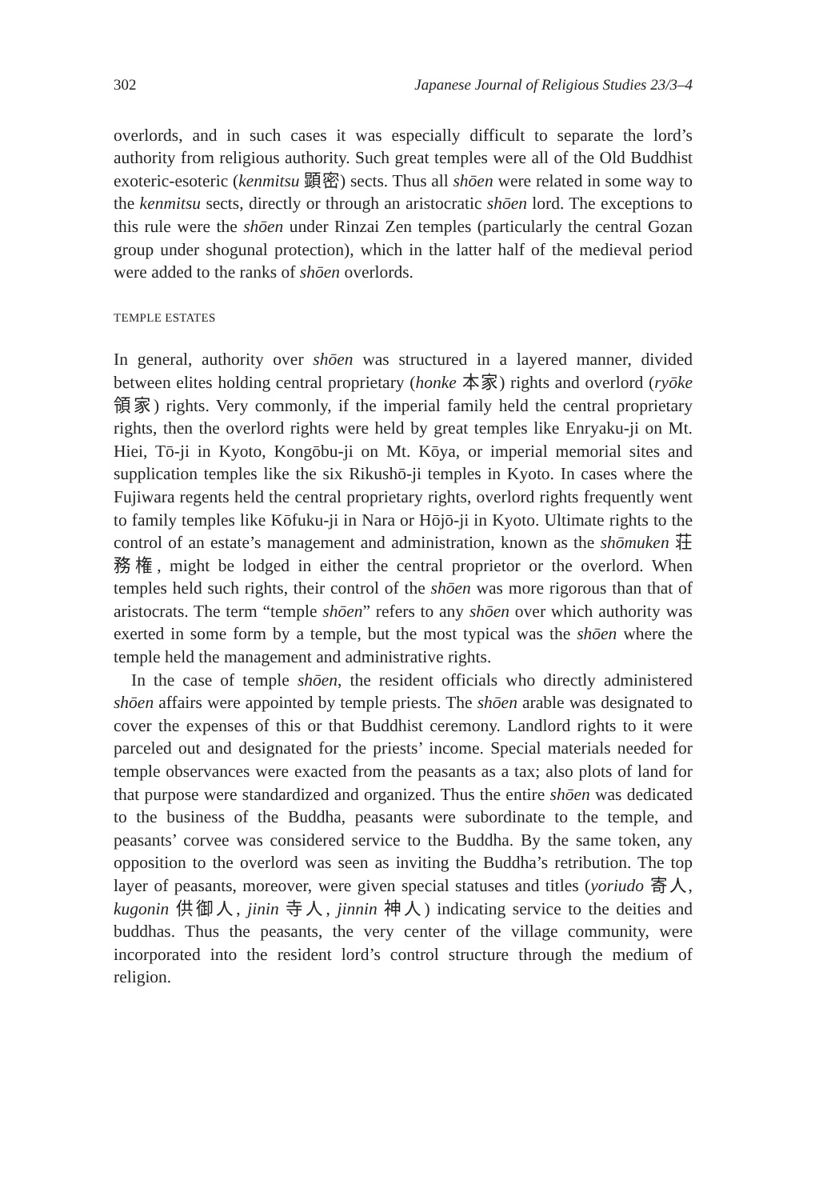302 Japanese Journal of Religious Studies 23/3–4
overlords, and in such cases it was especially difficult to separate the lord’s authority from religious authority. Such great temples were all of the Old Buddhist exoteric-esoteric (kenmitsu 顕密) sects. Thus all shōen were related in some way to the kenmitsu sects, directly or through an aristocratic shōen lord. The exceptions to this rule were the shōen under Rinzai Zen temples (particularly the central Gozan group under shogunal protection), which in the latter half of the medieval period were added to the ranks of shōen overlords.
TEMPLE ESTATES
In general, authority over shōen was structured in a layered manner, divided between elites holding central proprietary (honke 本家) rights and overlord (ryōke 領家) rights. Very commonly, if the imperial family held the central proprietary rights, then the overlord rights were held by great temples like Enryaku-ji on Mt. Hiei, Tō-ji in Kyoto, Kongōbu-ji on Mt. Kōya, or imperial memorial sites and supplication temples like the six Rikushō-ji temples in Kyoto. In cases where the Fujiwara regents held the central proprietary rights, overlord rights frequently went to family temples like Kōfuku-ji in Nara or Hōjō-ji in Kyoto. Ultimate rights to the control of an estate’s management and administration, known as the shōmuken 荘務権, might be lodged in either the central proprietor or the overlord. When temples held such rights, their control of the shōen was more rigorous than that of aristocrats. The term “temple shōen” refers to any shōen over which authority was exerted in some form by a temple, but the most typical was the shōen where the temple held the management and administrative rights.
In the case of temple shōen, the resident officials who directly administered shōen affairs were appointed by temple priests. The shōen arable was designated to cover the expenses of this or that Buddhist ceremony. Landlord rights to it were parceled out and designated for the priests’ income. Special materials needed for temple observances were exacted from the peasants as a tax; also plots of land for that purpose were standardized and organized. Thus the entire shōen was dedicated to the business of the Buddha, peasants were subordinate to the temple, and peasants’ corvee was considered service to the Buddha. By the same token, any opposition to the overlord was seen as inviting the Buddha’s retribution. The top layer of peasants, moreover, were given special statuses and titles (yoriudo 寄人, kugonin 供御人, jinin 寺人, jinnin 神人) indicating service to the deities and buddhas. Thus the peasants, the very center of the village community, were incorporated into the resident lord’s control structure through the medium of religion.